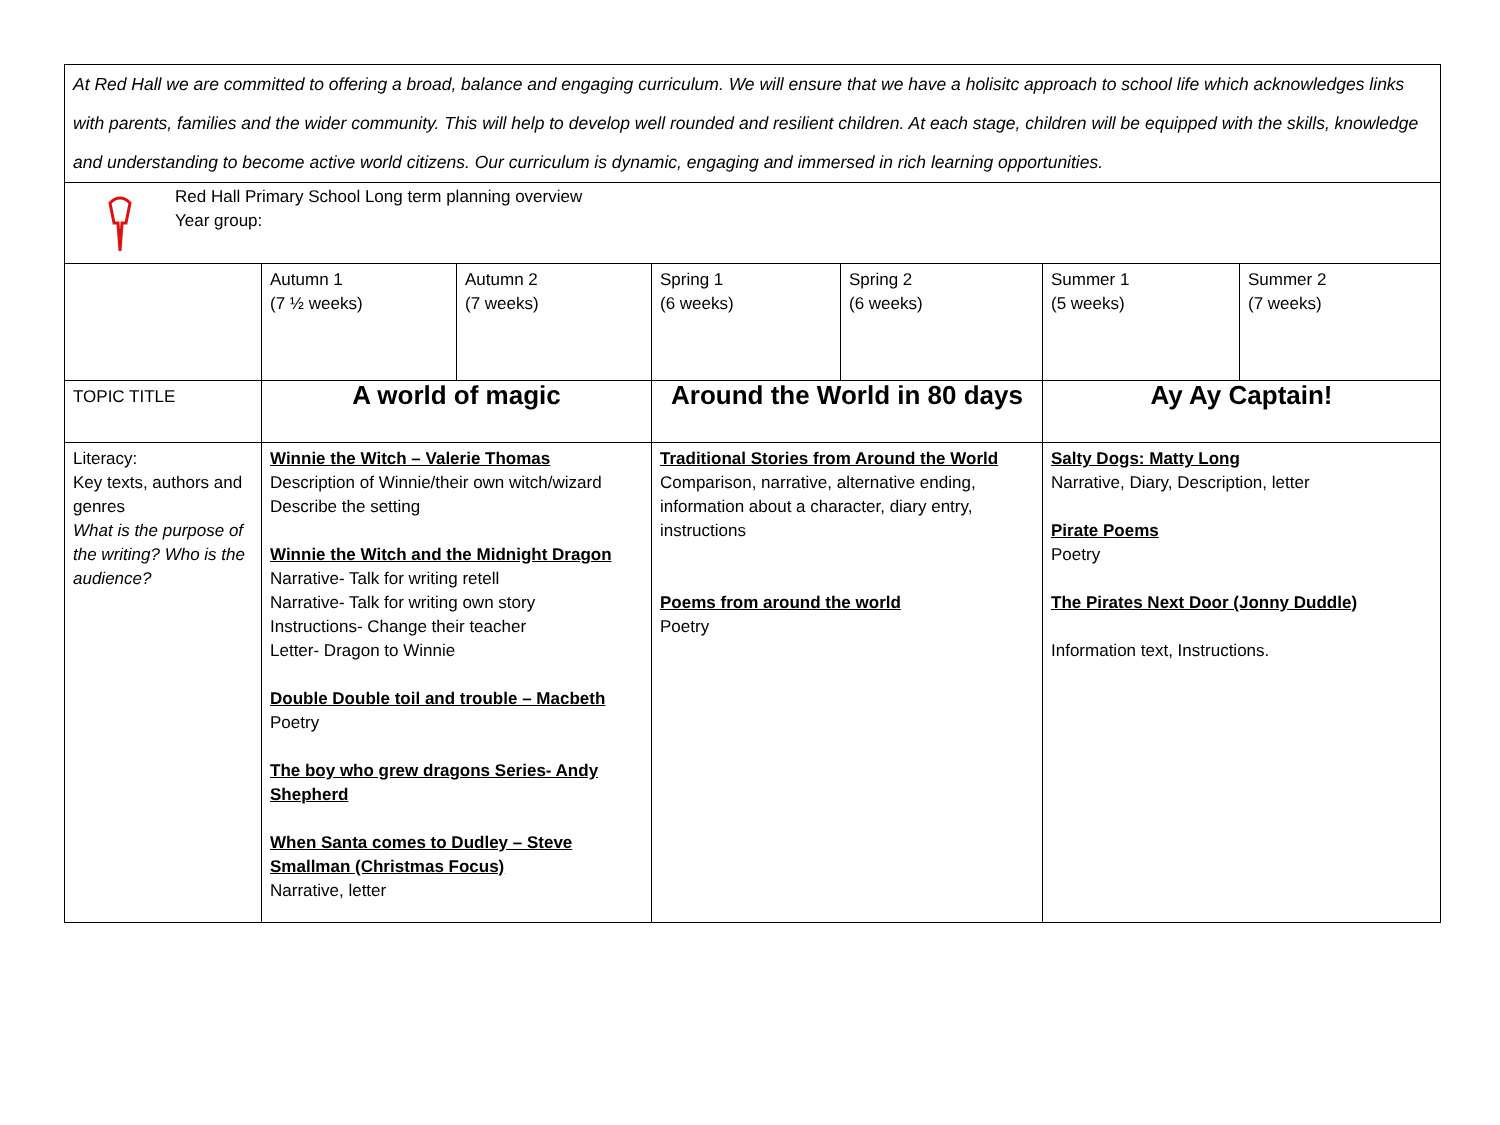At Red Hall we are committed to offering a broad, balance and engaging curriculum. We will ensure that we have a holisitc approach to school life which acknowledges links with parents, families and the wider community. This will help to develop well rounded and resilient children. At each stage, children will be equipped with the skills, knowledge and understanding to become active world citizens. Our curriculum is dynamic, engaging and immersed in rich learning opportunities.
Red Hall Primary School Long term planning overview
Year group:
| | Autumn 1 (7 ½ weeks) | Autumn 2 (7 weeks) | Spring 1 (6 weeks) | Spring 2 (6 weeks) | Summer 1 (5 weeks) | Summer 2 (7 weeks) |
| TOPIC TITLE | A world of magic | | Around the World in 80 days | | Ay Ay Captain! | |
| Literacy: Key texts, authors and genres What is the purpose of the writing? Who is the audience? | Winnie the Witch – Valerie Thomas Description of Winnie/their own witch/wizard Describe the setting Winnie the Witch and the Midnight Dragon Narrative- Talk for writing retell Narrative- Talk for writing own story Instructions- Change their teacher Letter- Dragon to Winnie Double Double toil and trouble – Macbeth Poetry The boy who grew dragons Series- Andy Shepherd When Santa comes to Dudley – Steve Smallman (Christmas Focus) Narrative, letter | | Traditional Stories from Around the World Comparison, narrative, alternative ending, information about a character, diary entry, instructions Poems from around the world Poetry | | Salty Dogs: Matty Long Narrative, Diary, Description, letter Pirate Poems Poetry The Pirates Next Door (Jonny Duddle) Information text, Instructions. | |